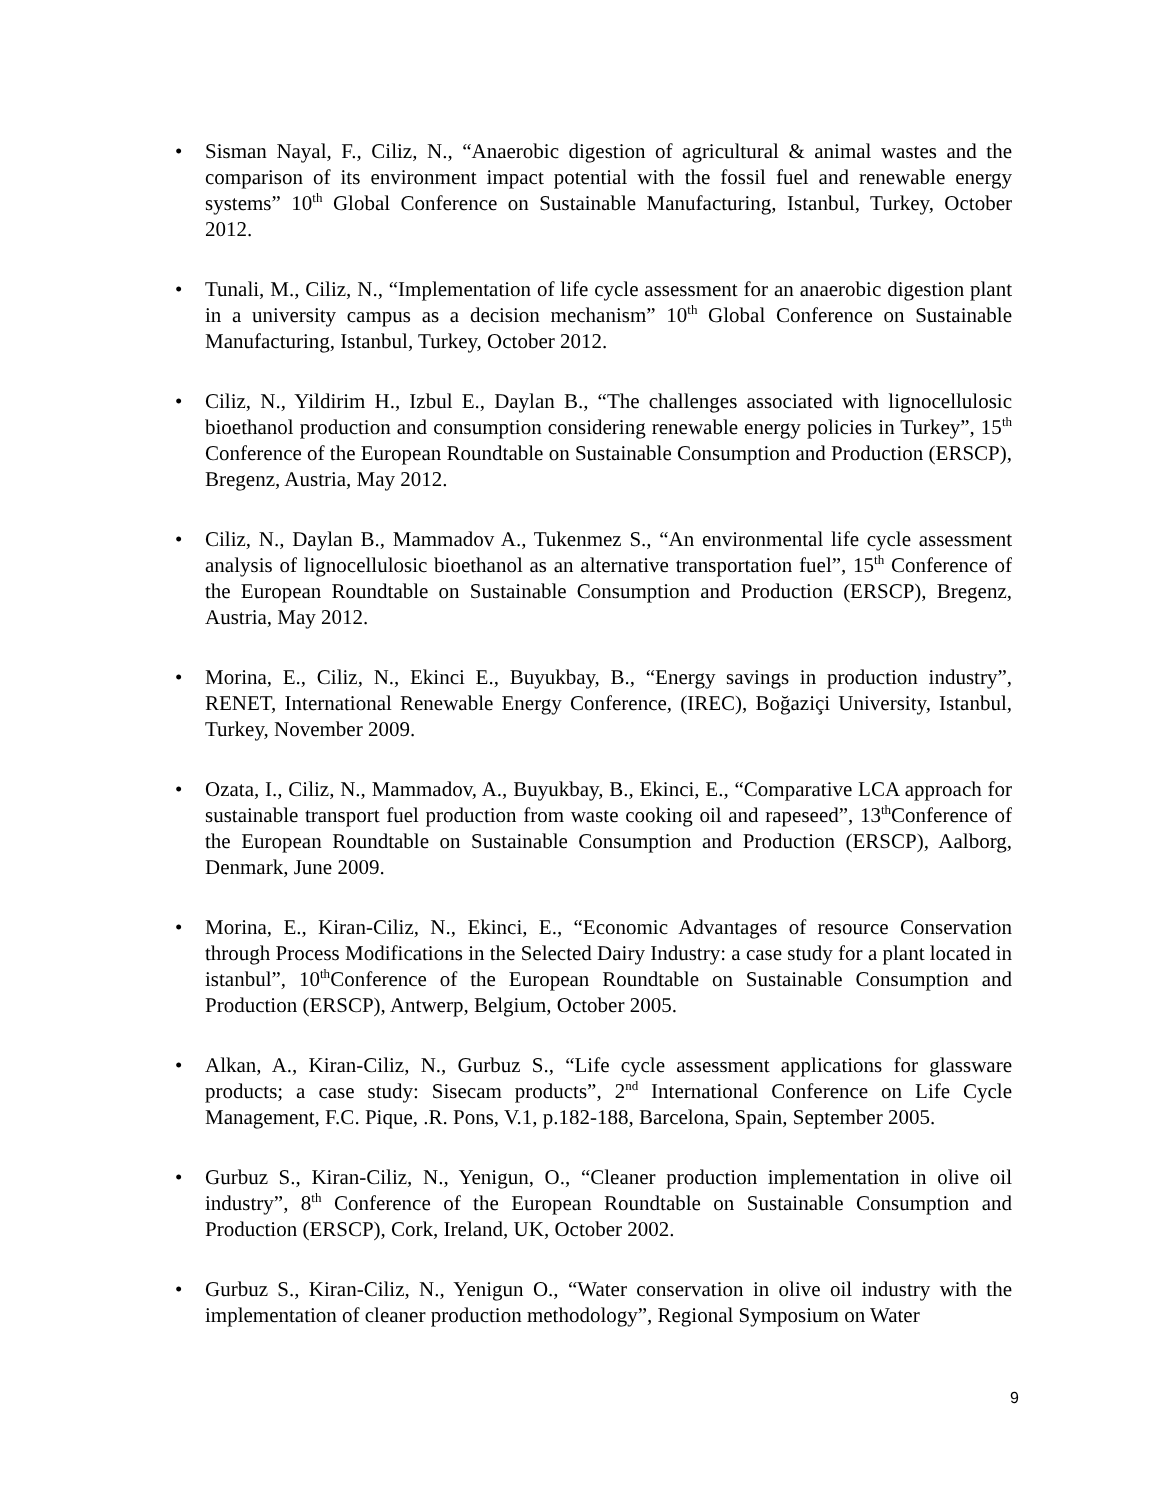• Sisman Nayal, F., Ciliz, N., “Anaerobic digestion of agricultural & animal wastes and the comparison of its environment impact potential with the fossil fuel and renewable energy systems” 10<sup>th</sup> Global Conference on Sustainable Manufacturing, Istanbul, Turkey, October 2012.
• Tunali, M., Ciliz, N., “Implementation of life cycle assessment for an anaerobic digestion plant in a university campus as a decision mechanism” 10<sup>th</sup> Global Conference on Sustainable Manufacturing, Istanbul, Turkey, October 2012.
• Ciliz, N., Yildirim H., Izbul E., Daylan B., “The challenges associated with lignocellulosic bioethanol production and consumption considering renewable energy policies in Turkey”, 15<sup>th</sup> Conference of the European Roundtable on Sustainable Consumption and Production (ERSCP), Bregenz, Austria, May 2012.
• Ciliz, N., Daylan B., Mammadov A., Tukenmez S., “An environmental life cycle assessment analysis of lignocellulosic bioethanol as an alternative transportation fuel”, 15<sup>th</sup> Conference of the European Roundtable on Sustainable Consumption and Production (ERSCP), Bregenz, Austria, May 2012.
• Morina, E., Ciliz, N., Ekinci E., Buyukbay, B., “Energy savings in production industry”, RENET, International Renewable Energy Conference, (IREC), Boğaziçi University, Istanbul, Turkey, November 2009.
• Ozata, I., Ciliz, N., Mammadov, A., Buyukbay, B., Ekinci, E., “Comparative LCA approach for sustainable transport fuel production from waste cooking oil and rapeseed”, 13<sup>th</sup>Conference of the European Roundtable on Sustainable Consumption and Production (ERSCP), Aalborg, Denmark, June 2009.
• Morina, E., Kiran-Ciliz, N., Ekinci, E., “Economic Advantages of resource Conservation through Process Modifications in the Selected Dairy Industry: a case study for a plant located in istanbul”, 10<sup>th</sup>Conference of the European Roundtable on Sustainable Consumption and Production (ERSCP), Antwerp, Belgium, October 2005.
• Alkan, A., Kiran-Ciliz, N., Gurbuz S., “Life cycle assessment applications for glassware products; a case study: Sisecam products”, 2<sup>nd</sup> International Conference on Life Cycle Management, F.C. Pique, .R. Pons, V.1, p.182-188, Barcelona, Spain, September 2005.
• Gurbuz S., Kiran-Ciliz, N., Yenigun, O., “Cleaner production implementation in olive oil industry”, 8<sup>th</sup> Conference of the European Roundtable on Sustainable Consumption and Production (ERSCP), Cork, Ireland, UK, October 2002.
• Gurbuz S., Kiran-Ciliz, N., Yenigun O., “Water conservation in olive oil industry with the implementation of cleaner production methodology”, Regional Symposium on Water
9